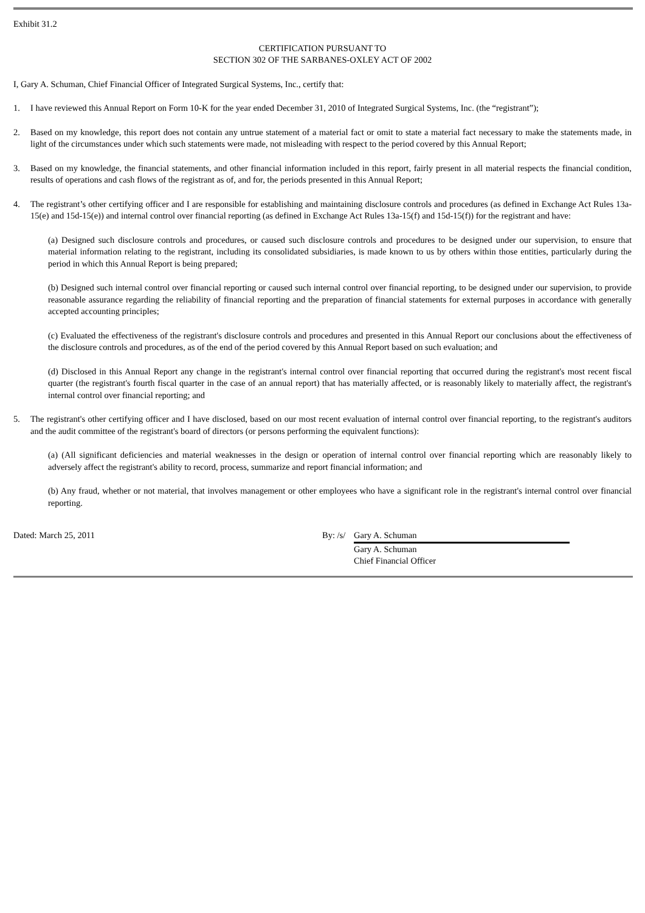Exhibit 31.2
CERTIFICATION PURSUANT TO
SECTION 302 OF THE SARBANES-OXLEY ACT OF 2002
I, Gary A. Schuman, Chief Financial Officer of Integrated Surgical Systems, Inc., certify that:
1. I have reviewed this Annual Report on Form 10-K for the year ended December 31, 2010 of Integrated Surgical Systems, Inc. (the “registrant”);
2. Based on my knowledge, this report does not contain any untrue statement of a material fact or omit to state a material fact necessary to make the statements made, in light of the circumstances under which such statements were made, not misleading with respect to the period covered by this Annual Report;
3. Based on my knowledge, the financial statements, and other financial information included in this report, fairly present in all material respects the financial condition, results of operations and cash flows of the registrant as of, and for, the periods presented in this Annual Report;
4. The registrant’s other certifying officer and I are responsible for establishing and maintaining disclosure controls and procedures (as defined in Exchange Act Rules 13a-15(e) and 15d-15(e)) and internal control over financial reporting (as defined in Exchange Act Rules 13a-15(f) and 15d-15(f)) for the registrant and have:
(a) Designed such disclosure controls and procedures, or caused such disclosure controls and procedures to be designed under our supervision, to ensure that material information relating to the registrant, including its consolidated subsidiaries, is made known to us by others within those entities, particularly during the period in which this Annual Report is being prepared;
(b) Designed such internal control over financial reporting or caused such internal control over financial reporting, to be designed under our supervision, to provide reasonable assurance regarding the reliability of financial reporting and the preparation of financial statements for external purposes in accordance with generally accepted accounting principles;
(c) Evaluated the effectiveness of the registrant's disclosure controls and procedures and presented in this Annual Report our conclusions about the effectiveness of the disclosure controls and procedures, as of the end of the period covered by this Annual Report based on such evaluation; and
(d) Disclosed in this Annual Report any change in the registrant's internal control over financial reporting that occurred during the registrant's most recent fiscal quarter (the registrant's fourth fiscal quarter in the case of an annual report) that has materially affected, or is reasonably likely to materially affect, the registrant's internal control over financial reporting; and
5. The registrant's other certifying officer and I have disclosed, based on our most recent evaluation of internal control over financial reporting, to the registrant's auditors and the audit committee of the registrant's board of directors (or persons performing the equivalent functions):
(a) (All significant deficiencies and material weaknesses in the design or operation of internal control over financial reporting which are reasonably likely to adversely affect the registrant's ability to record, process, summarize and report financial information; and
(b) Any fraud, whether or not material, that involves management or other employees who have a significant role in the registrant's internal control over financial reporting.
Dated: March 25, 2011 By: /s/ Gary A. Schuman
Gary A. Schuman
Chief Financial Officer